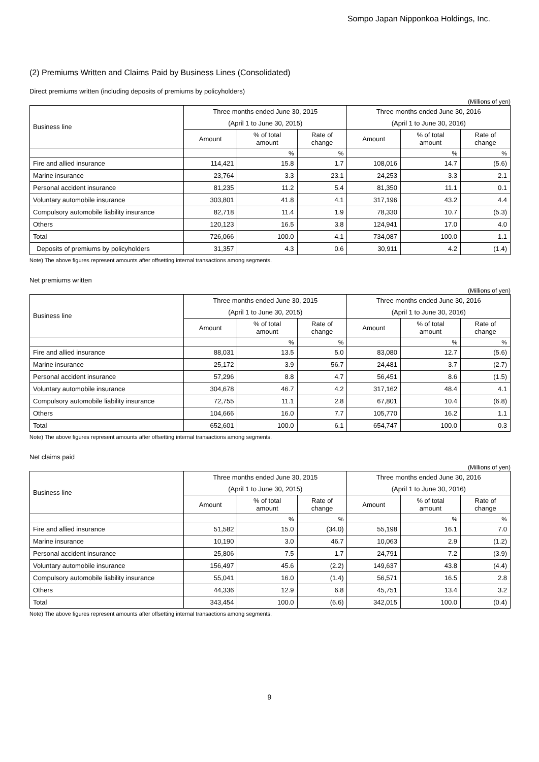Sompo Japan Nipponkoa Holdings, Inc.
(2) Premiums Written and Claims Paid by Business Lines (Consolidated)
Direct premiums written (including deposits of premiums by policyholders)
(Millions of yen)
| Business line | Three months ended June 30, 2015 | | | Three months ended June 30, 2016 | | |
| --- | --- | --- | --- | --- | --- | --- |
| | (April 1 to June 30, 2015) | | | (April 1 to June 30, 2016) | | |
| | Amount | % of total amount | Rate of change | Amount | % of total amount | Rate of change |
| | | % | % | | % | % |
| Fire and allied insurance | 114,421 | 15.8 | 1.7 | 108,016 | 14.7 | (5.6) |
| Marine insurance | 23,764 | 3.3 | 23.1 | 24,253 | 3.3 | 2.1 |
| Personal accident insurance | 81,235 | 11.2 | 5.4 | 81,350 | 11.1 | 0.1 |
| Voluntary automobile insurance | 303,801 | 41.8 | 4.1 | 317,196 | 43.2 | 4.4 |
| Compulsory automobile liability insurance | 82,718 | 11.4 | 1.9 | 78,330 | 10.7 | (5.3) |
| Others | 120,123 | 16.5 | 3.8 | 124,941 | 17.0 | 4.0 |
| Total | 726,066 | 100.0 | 4.1 | 734,087 | 100.0 | 1.1 |
| Deposits of premiums by policyholders | 31,357 | 4.3 | 0.6 | 30,911 | 4.2 | (1.4) |
Note) The above figures represent amounts after offsetting internal transactions among segments.
Net premiums written
(Millions of yen)
| Business line | Three months ended June 30, 2015 | | | Three months ended June 30, 2016 | | |
| --- | --- | --- | --- | --- | --- | --- |
| | (April 1 to June 30, 2015) | | | (April 1 to June 30, 2016) | | |
| | Amount | % of total amount | Rate of change | Amount | % of total amount | Rate of change |
| | | % | % | | % | % |
| Fire and allied insurance | 88,031 | 13.5 | 5.0 | 83,080 | 12.7 | (5.6) |
| Marine insurance | 25,172 | 3.9 | 56.7 | 24,481 | 3.7 | (2.7) |
| Personal accident insurance | 57,296 | 8.8 | 4.7 | 56,451 | 8.6 | (1.5) |
| Voluntary automobile insurance | 304,678 | 46.7 | 4.2 | 317,162 | 48.4 | 4.1 |
| Compulsory automobile liability insurance | 72,755 | 11.1 | 2.8 | 67,801 | 10.4 | (6.8) |
| Others | 104,666 | 16.0 | 7.7 | 105,770 | 16.2 | 1.1 |
| Total | 652,601 | 100.0 | 6.1 | 654,747 | 100.0 | 0.3 |
Note) The above figures represent amounts after offsetting internal transactions among segments.
Net claims paid
(Millions of yen)
| Business line | Three months ended June 30, 2015 | | | Three months ended June 30, 2016 | | |
| --- | --- | --- | --- | --- | --- | --- |
| | (April 1 to June 30, 2015) | | | (April 1 to June 30, 2016) | | |
| | Amount | % of total amount | Rate of change | Amount | % of total amount | Rate of change |
| | | % | % | | % | % |
| Fire and allied insurance | 51,582 | 15.0 | (34.0) | 55,198 | 16.1 | 7.0 |
| Marine insurance | 10,190 | 3.0 | 46.7 | 10,063 | 2.9 | (1.2) |
| Personal accident insurance | 25,806 | 7.5 | 1.7 | 24,791 | 7.2 | (3.9) |
| Voluntary automobile insurance | 156,497 | 45.6 | (2.2) | 149,637 | 43.8 | (4.4) |
| Compulsory automobile liability insurance | 55,041 | 16.0 | (1.4) | 56,571 | 16.5 | 2.8 |
| Others | 44,336 | 12.9 | 6.8 | 45,751 | 13.4 | 3.2 |
| Total | 343,454 | 100.0 | (6.6) | 342,015 | 100.0 | (0.4) |
Note) The above figures represent amounts after offsetting internal transactions among segments.
9